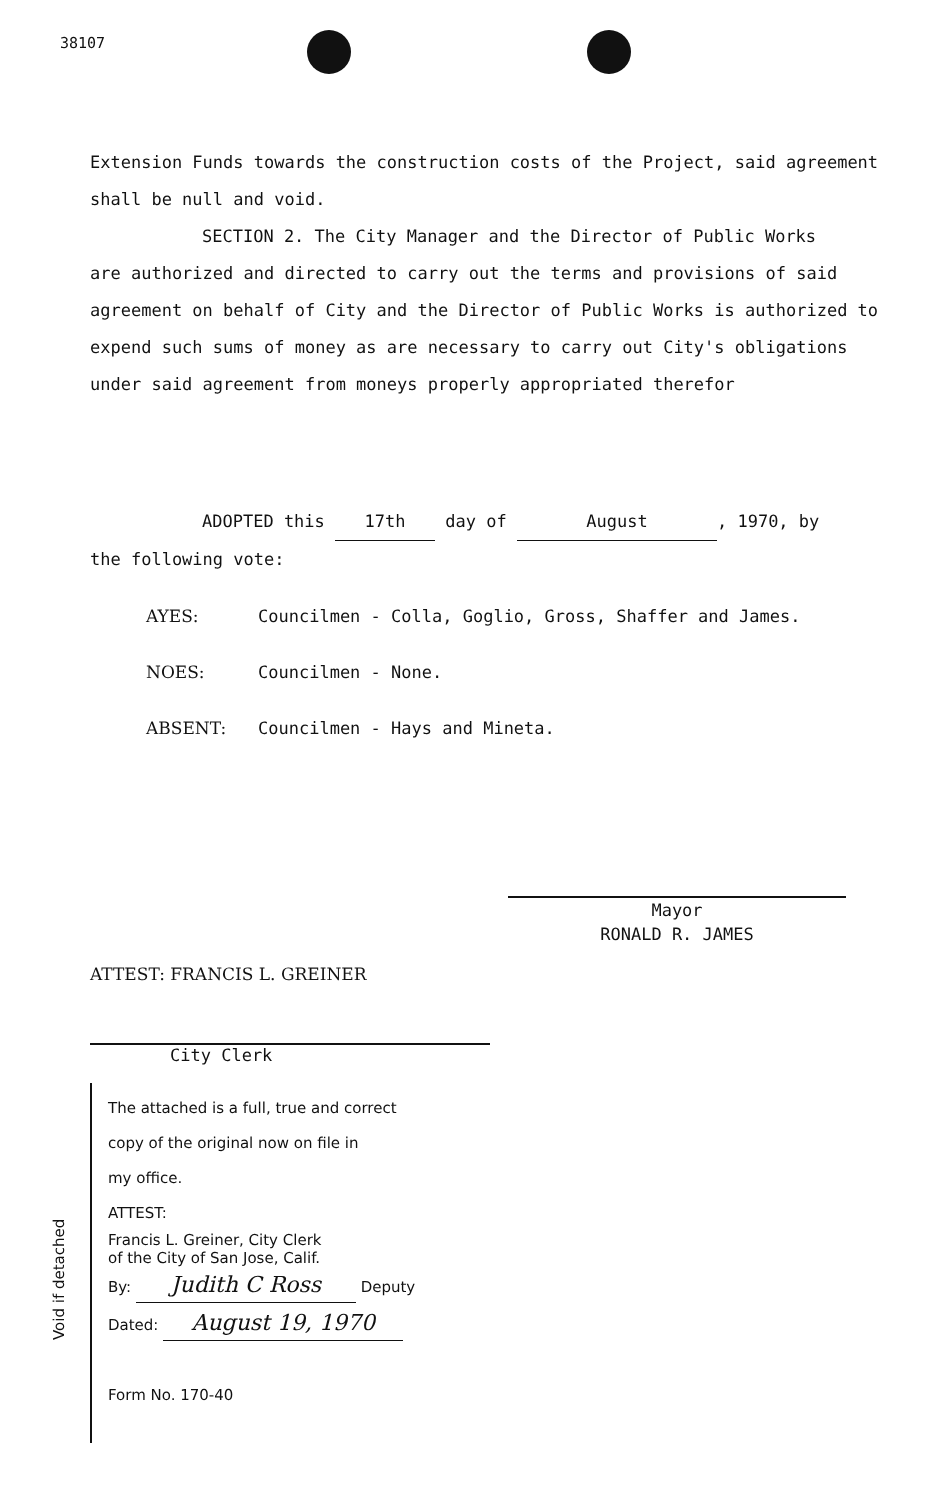38107
Extension Funds towards the construction costs of the Project, said agreement shall be null and void.
SECTION 2. The City Manager and the Director of Public Works
are authorized and directed to carry out the terms and provisions of said agreement on behalf of City and the Director of Public Works is authorized to expend such sums of money as are necessary to carry out City's obligations under said agreement from moneys properly appropriated therefor
ADOPTED this 17th day of August, 1970, by
the following vote:
AYES: Councilmen - Colla, Goglio, Gross, Shaffer and James.
NOES: Councilmen - None.
ABSENT: Councilmen - Hays and Mineta.
Mayor
RONALD R. JAMES
ATTEST: FRANCIS L. GREINER
City Clerk
The attached is a full, true and correct
copy of the original now on file in
my office.
ATTEST:
Francis L. Greiner, City Clerk
of the City of San Jose, Calif.
By: Judith C Ross Deputy
Dated: August 19, 1970
Form No. 170-40
Void if detached